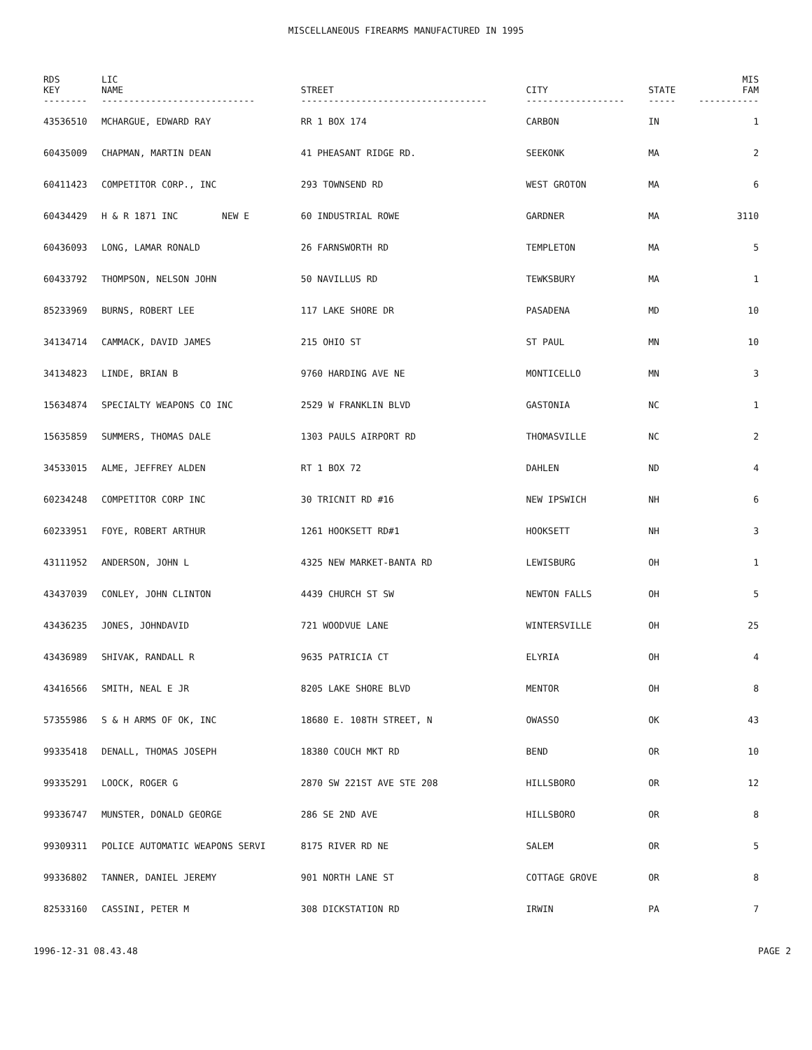MISCELLANEOUS FIREARMS MANUFACTURED IN 1995
| RDS KEY | LIC NAME | STREET | CITY | STATE | MIS FAM |
| --- | --- | --- | --- | --- | --- |
| -------- | ---------------------------- | ---------------------------------- | ------------------ | ----- | ----------- |
| 43536510 | MCHARGUE, EDWARD RAY | RR 1 BOX 174 | CARBON | IN | 1 |
| 60435009 | CHAPMAN, MARTIN DEAN | 41 PHEASANT RIDGE RD. | SEEKONK | MA | 2 |
| 60411423 | COMPETITOR CORP., INC | 293 TOWNSEND RD | WEST GROTON | MA | 6 |
| 60434429 | H & R 1871 INC NEW E | 60 INDUSTRIAL ROWE | GARDNER | MA | 3110 |
| 60436093 | LONG, LAMAR RONALD | 26 FARNSWORTH RD | TEMPLETON | MA | 5 |
| 60433792 | THOMPSON, NELSON JOHN | 50 NAVILLUS RD | TEWKSBURY | MA | 1 |
| 85233969 | BURNS, ROBERT LEE | 117 LAKE SHORE DR | PASADENA | MD | 10 |
| 34134714 | CAMMACK, DAVID JAMES | 215 OHIO ST | ST PAUL | MN | 10 |
| 34134823 | LINDE, BRIAN B | 9760 HARDING AVE NE | MONTICELLO | MN | 3 |
| 15634874 | SPECIALTY WEAPONS CO INC | 2529 W FRANKLIN BLVD | GASTONIA | NC | 1 |
| 15635859 | SUMMERS, THOMAS DALE | 1303 PAULS AIRPORT RD | THOMASVILLE | NC | 2 |
| 34533015 | ALME, JEFFREY ALDEN | RT 1 BOX 72 | DAHLEN | ND | 4 |
| 60234248 | COMPETITOR CORP INC | 30 TRICNIT RD #16 | NEW IPSWICH | NH | 6 |
| 60233951 | FOYE, ROBERT ARTHUR | 1261 HOOKSETT RD#1 | HOOKSETT | NH | 3 |
| 43111952 | ANDERSON, JOHN L | 4325 NEW MARKET-BANTA RD | LEWISBURG | OH | 1 |
| 43437039 | CONLEY, JOHN CLINTON | 4439 CHURCH ST SW | NEWTON FALLS | OH | 5 |
| 43436235 | JONES, JOHNDAVID | 721 WOODVUE LANE | WINTERSVILLE | OH | 25 |
| 43436989 | SHIVAK, RANDALL R | 9635 PATRICIA CT | ELYRIA | OH | 4 |
| 43416566 | SMITH, NEAL E JR | 8205 LAKE SHORE BLVD | MENTOR | OH | 8 |
| 57355986 | S & H ARMS OF OK, INC | 18680 E. 108TH STREET, N | OWASSO | OK | 43 |
| 99335418 | DENALL, THOMAS JOSEPH | 18380 COUCH MKT RD | BEND | OR | 10 |
| 99335291 | LOOCK, ROGER G | 2870 SW 221ST AVE STE 208 | HILLSBORO | OR | 12 |
| 99336747 | MUNSTER, DONALD GEORGE | 286 SE 2ND AVE | HILLSBORO | OR | 8 |
| 99309311 | POLICE AUTOMATIC WEAPONS SERVI | 8175 RIVER RD NE | SALEM | OR | 5 |
| 99336802 | TANNER, DANIEL JEREMY | 901 NORTH LANE ST | COTTAGE GROVE | OR | 8 |
| 82533160 | CASSINI, PETER M | 308 DICKSTATION RD | IRWIN | PA | 7 |
1996-12-31 08.43.48 PAGE 2